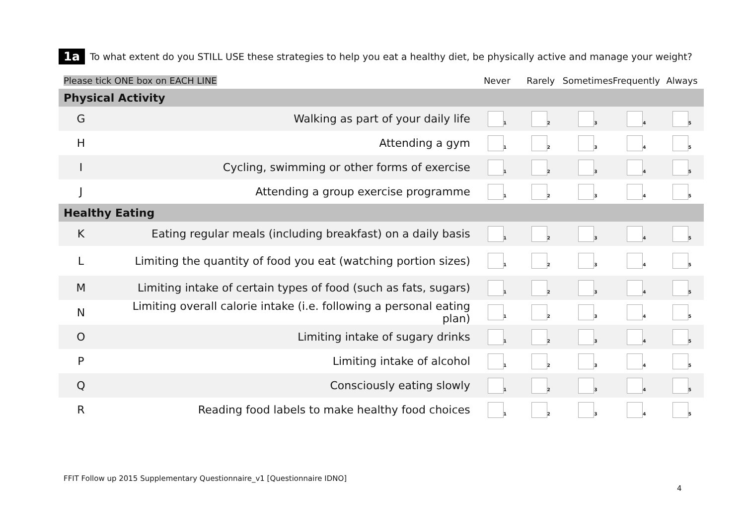1a To what extent do you STILL USE these strategies to help you eat a healthy diet, be physically active and manage your weight?
| Please tick ONE box on EACH LINE | | Never | Rarely | Sometimes | Frequently | Always |
| Physical Activity | | | | | | |
| G | Walking as part of your daily life | <sub>1</sub> | <sub>2</sub> | <sub>3</sub> | <sub>4</sub> | <sub>5</sub> |
| H | Attending a gym | <sub>1</sub> | <sub>2</sub> | <sub>3</sub> | <sub>4</sub> | <sub>5</sub> |
| I | Cycling, swimming or other forms of exercise | <sub>1</sub> | <sub>2</sub> | <sub>3</sub> | <sub>4</sub> | <sub>5</sub> |
| J | Attending a group exercise programme | <sub>1</sub> | <sub>2</sub> | <sub>3</sub> | <sub>4</sub> | <sub>5</sub> |
| Healthy Eating | | | | | | |
| K | Eating regular meals (including breakfast) on a daily basis | <sub>1</sub> | <sub>2</sub> | <sub>3</sub> | <sub>4</sub> | <sub>5</sub> |
| L | Limiting the quantity of food you eat (watching portion sizes) | <sub>1</sub> | <sub>2</sub> | <sub>3</sub> | <sub>4</sub> | <sub>5</sub> |
| M | Limiting intake of certain types of food (such as fats, sugars) | <sub>1</sub> | <sub>2</sub> | <sub>3</sub> | <sub>4</sub> | <sub>5</sub> |
| N | Limiting overall calorie intake (i.e. following a personal eating plan) | <sub>1</sub> | <sub>2</sub> | <sub>3</sub> | <sub>4</sub> | <sub>5</sub> |
| O | Limiting intake of sugary drinks | <sub>1</sub> | <sub>2</sub> | <sub>3</sub> | <sub>4</sub> | <sub>5</sub> |
| P | Limiting intake of alcohol | <sub>1</sub> | <sub>2</sub> | <sub>3</sub> | <sub>4</sub> | <sub>5</sub> |
| Q | Consciously eating slowly | <sub>1</sub> | <sub>2</sub> | <sub>3</sub> | <sub>4</sub> | <sub>5</sub> |
| R | Reading food labels to make healthy food choices | <sub>1</sub> | <sub>2</sub> | <sub>3</sub> | <sub>4</sub> | <sub>5</sub> |
FFIT Follow up 2015 Supplementary Questionnaire_v1 [Questionnaire IDNO]
4